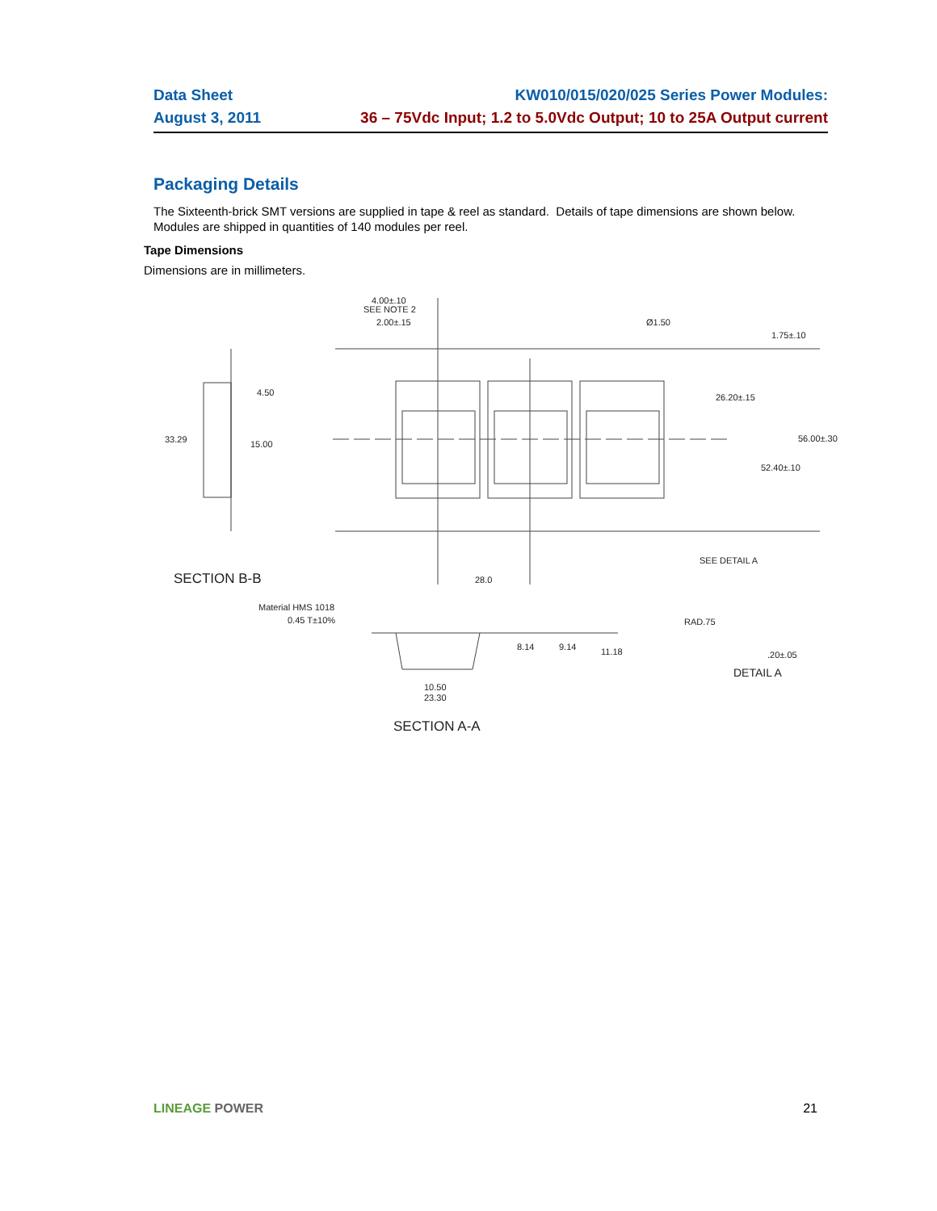Data Sheet KW010/015/020/025 Series Power Modules:
August 3, 2011 36 – 75Vdc Input; 1.2 to 5.0Vdc Output; 10 to 25A Output current
Packaging Details
The Sixteenth-brick SMT versions are supplied in tape & reel as standard. Details of tape dimensions are shown below. Modules are shipped in quantities of 140 modules per reel.
Tape Dimensions
Dimensions are in millimeters.
4.00±.10
SEE NOTE 2
2.00±.15
Ø1.50
1.75±.10
4.50
33.29
15.00
26.20±.15
56.00±.30
52.40±.10
SEE DETAIL A
28.0
SECTION B-B
Material HMS 1018
0.45 T±10%
8.14
9.14
11.18
RAD.75
.20±.05
DETAIL A
10.50
23.30
SECTION A-A
LINEAGE POWER 21